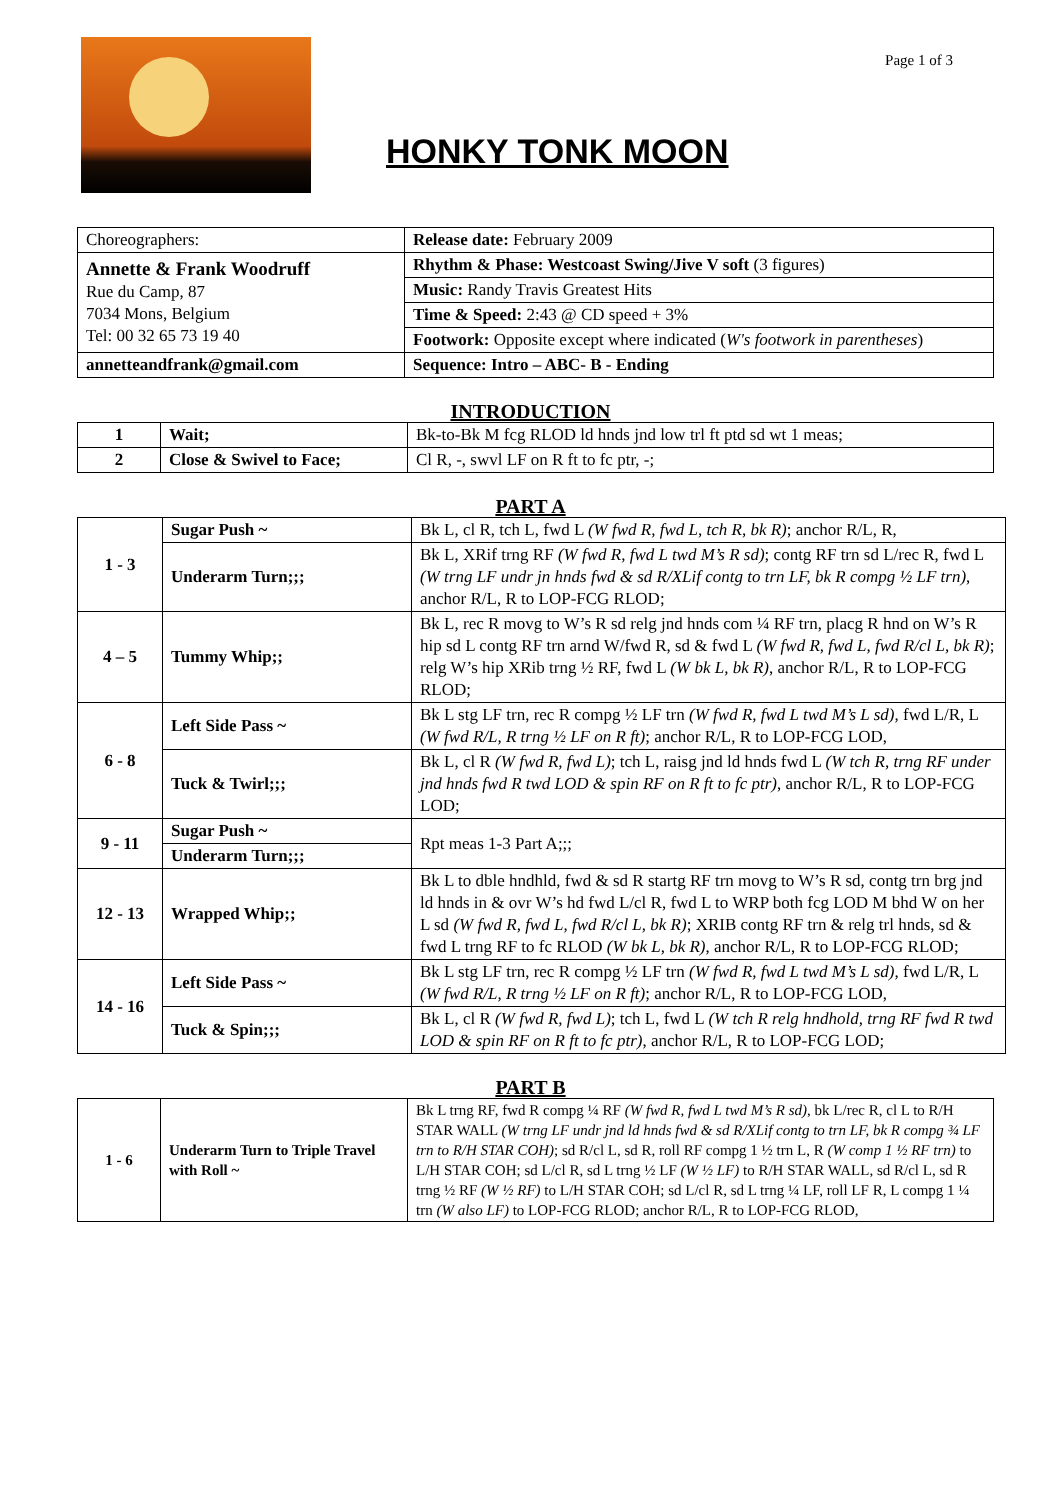HONKY TONK MOON
Page 1 of 3
| Choreographers: | Release date: February 2009 |
| Annette & Frank Woodruff Rue du Camp, 87 7034 Mons, Belgium Tel: 00 32 65 73 19 40 | Rhythm & Phase: Westcoast Swing/Jive V soft (3 figures) |
| | Music: Randy Travis Greatest Hits |
| | Time & Speed: 2:43 @ CD speed + 3% |
| | Footwork: Opposite except where indicated ( W's footwork in parentheses ) |
| annetteandfrank@gmail.com | Sequence: Intro – ABC- B - Ending |
INTRODUCTION
| 1 | Wait; | Bk-to-Bk M fcg RLOD ld hnds jnd low trl ft ptd sd wt 1 meas; |
| 2 | Close & Swivel to Face; | Cl R, -, swvl LF on R ft to fc ptr, -; |
PART A
| 1 - 3 | Sugar Push ~ | Bk L, cl R, tch L, fwd L (W fwd R, fwd L, tch R, bk R) ; anchor R/L, R, |
| | Underarm Turn;;; | Bk L, XRif trng RF (W fwd R, fwd L twd M’s R sd) ; contg RF trn sd L/rec R, fwd L (W trng LF undr jn hnds fwd & sd R/XLif contg to trn LF, bk R compg ½ LF trn) , anchor R/L, R to LOP-FCG RLOD; |
| 4 – 5 | Tummy Whip;; | Bk L, rec R movg to W’s R sd relg jnd hnds com ¼ RF trn, placg R hnd on W’s R hip sd L contg RF trn arnd W/fwd R, sd & fwd L (W fwd R, fwd L, fwd R/cl L, bk R) ; relg W’s hip XRib trng ½ RF, fwd L (W bk L, bk R) , anchor R/L, R to LOP-FCG RLOD; |
| 6 - 8 | Left Side Pass ~ | Bk L stg LF trn, rec R compg ½ LF trn (W fwd R, fwd L twd M’s L sd), fwd L/R, L (W fwd R/L, R trng ½ LF on R ft) ; anchor R/L, R to LOP-FCG LOD, |
| | Tuck & Twirl;;; | Bk L, cl R (W fwd R, fwd L) ; tch L, raisg jnd ld hnds fwd L (W tch R, trng RF under jnd hnds fwd R twd LOD & spin RF on R ft to fc ptr) , anchor R/L, R to LOP-FCG LOD; |
| 9 - 11 | Sugar Push ~ | Rpt meas 1-3 Part A;;; |
| | Underarm Turn;;; | |
| 12 - 13 | Wrapped Whip;; | Bk L to dble hndhld, fwd & sd R startg RF trn movg to W’s R sd, contg trn brg jnd ld hnds in & ovr W’s hd fwd L/cl R, fwd L to WRP both fcg LOD M bhd W on her L sd (W fwd R, fwd L, fwd R/cl L, bk R) ; XRIB contg RF trn & relg trl hnds, sd & fwd L trng RF to fc RLOD (W bk L, bk R) , anchor R/L, R to LOP-FCG RLOD; |
| 14 - 16 | Left Side Pass ~ | Bk L stg LF trn, rec R compg ½ LF trn (W fwd R, fwd L twd M’s L sd), fwd L/R, L (W fwd R/L, R trng ½ LF on R ft) ; anchor R/L, R to LOP-FCG LOD, |
| | Tuck & Spin;;; | Bk L, cl R (W fwd R, fwd L) ; tch L, fwd L (W tch R relg hndhold, trng RF fwd R twd LOD & spin RF on R ft to fc ptr) , anchor R/L, R to LOP-FCG LOD; |
PART B
| 1 - 6 | Underarm Turn to Triple Travel with Roll ~ | Bk L trng RF, fwd R compg ¼ RF (W fwd R, fwd L twd M’s R sd) , bk L/rec R, cl L to R/H STAR WALL (W trng LF undr jnd ld hnds fwd & sd R/XLif contg to trn LF, bk R compg ¾ LF trn to R/H STAR COH) ; sd R/cl L, sd R, roll RF compg 1 ½ trn L, R (W comp 1 ½ RF trn) to L/H STAR COH; sd L/cl R, sd L trng ½ LF (W ½ LF) to R/H STAR WALL, sd R/cl L, sd R trng ½ RF (W ½ RF) to L/H STAR COH; sd L/cl R, sd L trng ¼ LF, roll LF R, L compg 1 ¼ trn (W also LF) to LOP-FCG RLOD; anchor R/L, R to LOP-FCG RLOD, |